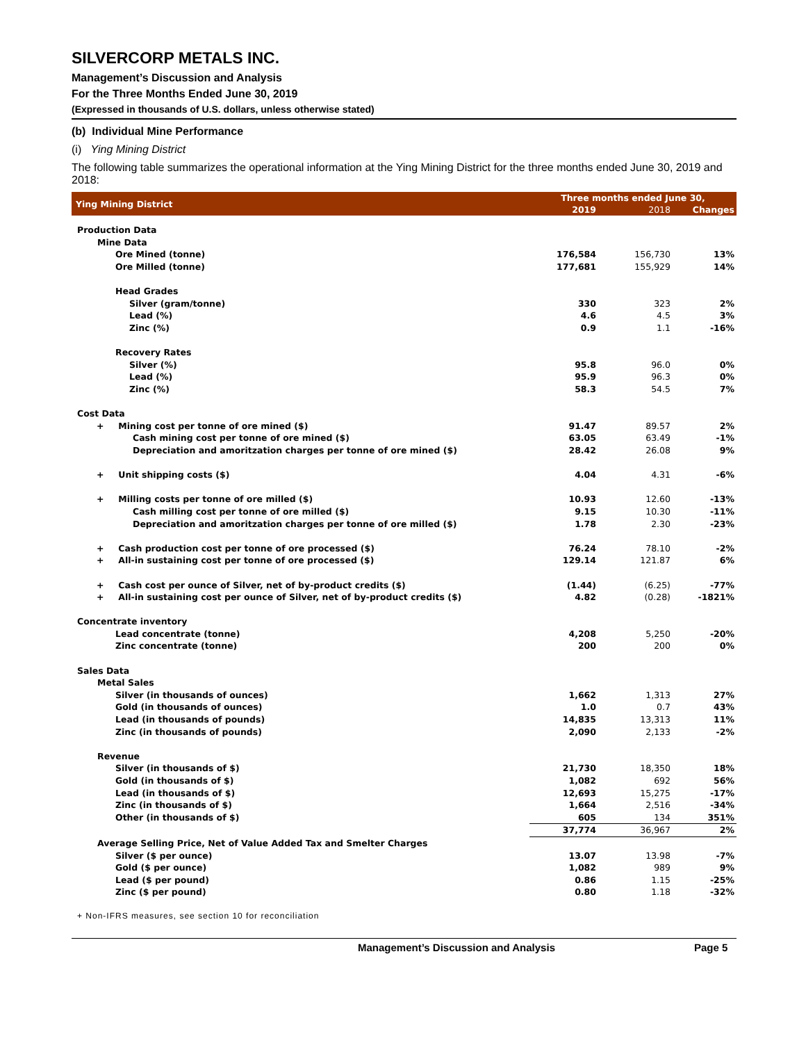SILVERCORP METALS INC.
Management’s Discussion and Analysis
For the Three Months Ended June 30, 2019
(Expressed in thousands of U.S. dollars, unless otherwise stated)
(b) Individual Mine Performance
(i) Ying Mining District
The following table summarizes the operational information at the Ying Mining District for the three months ended June 30, 2019 and 2018:
| Ying Mining District | Three months ended June 30, | | |
| --- | --- | --- | --- |
| | 2019 | 2018 | Changes |
| Production Data | | | |
| Mine Data | | | |
| Ore Mined (tonne) | 176,584 | 156,730 | 13% |
| Ore Milled (tonne) | 177,681 | 155,929 | 14% |
| Head Grades | | | |
| Silver (gram/tonne) | 330 | 323 | 2% |
| Lead (%) | 4.6 | 4.5 | 3% |
| Zinc (%) | 0.9 | 1.1 | -16% |
| Recovery Rates | | | |
| Silver (%) | 95.8 | 96.0 | 0% |
| Lead (%) | 95.9 | 96.3 | 0% |
| Zinc (%) | 58.3 | 54.5 | 7% |
| Cost Data | | | |
| + Mining cost per tonne of ore mined ($) | 91.47 | 89.57 | 2% |
| Cash mining cost per tonne of ore mined ($) | 63.05 | 63.49 | -1% |
| Depreciation and amoritzation charges per tonne of ore mined ($) | 28.42 | 26.08 | 9% |
| + Unit shipping costs ($) | 4.04 | 4.31 | -6% |
| + Milling costs per tonne of ore milled ($) | 10.93 | 12.60 | -13% |
| Cash milling cost per tonne of ore milled ($) | 9.15 | 10.30 | -11% |
| Depreciation and amoritzation charges per tonne of ore milled ($) | 1.78 | 2.30 | -23% |
| + Cash production cost per tonne of ore processed ($) | 76.24 | 78.10 | -2% |
| + All-in sustaining cost per tonne of ore processed ($) | 129.14 | 121.87 | 6% |
| + Cash cost per ounce of Silver, net of by-product credits ($) | (1.44) | (6.25) | -77% |
| + All-in sustaining cost per ounce of Silver, net of by-product credits ($) | 4.82 | (0.28) | -1821% |
| Concentrate inventory | | | |
| Lead concentrate (tonne) | 4,208 | 5,250 | -20% |
| Zinc concentrate (tonne) | 200 | 200 | 0% |
| Sales Data | | | |
| Metal Sales | | | |
| Silver (in thousands of ounces) | 1,662 | 1,313 | 27% |
| Gold (in thousands of ounces) | 1.0 | 0.7 | 43% |
| Lead (in thousands of pounds) | 14,835 | 13,313 | 11% |
| Zinc (in thousands of pounds) | 2,090 | 2,133 | -2% |
| Revenue | | | |
| Silver (in thousands of $) | 21,730 | 18,350 | 18% |
| Gold (in thousands of $) | 1,082 | 692 | 56% |
| Lead (in thousands of $) | 12,693 | 15,275 | -17% |
| Zinc (in thousands of $) | 1,664 | 2,516 | -34% |
| Other (in thousands of $) | 605 | 134 | 351% |
| | 37,774 | 36,967 | 2% |
| Average Selling Price, Net of Value Added Tax and Smelter Charges | | | |
| Silver ($ per ounce) | 13.07 | 13.98 | -7% |
| Gold ($ per ounce) | 1,082 | 989 | 9% |
| Lead ($ per pound) | 0.86 | 1.15 | -25% |
| Zinc ($ per pound) | 0.80 | 1.18 | -32% |
+ Non-IFRS measures, see section 10 for reconciliation
Management’s Discussion and Analysis Page 5